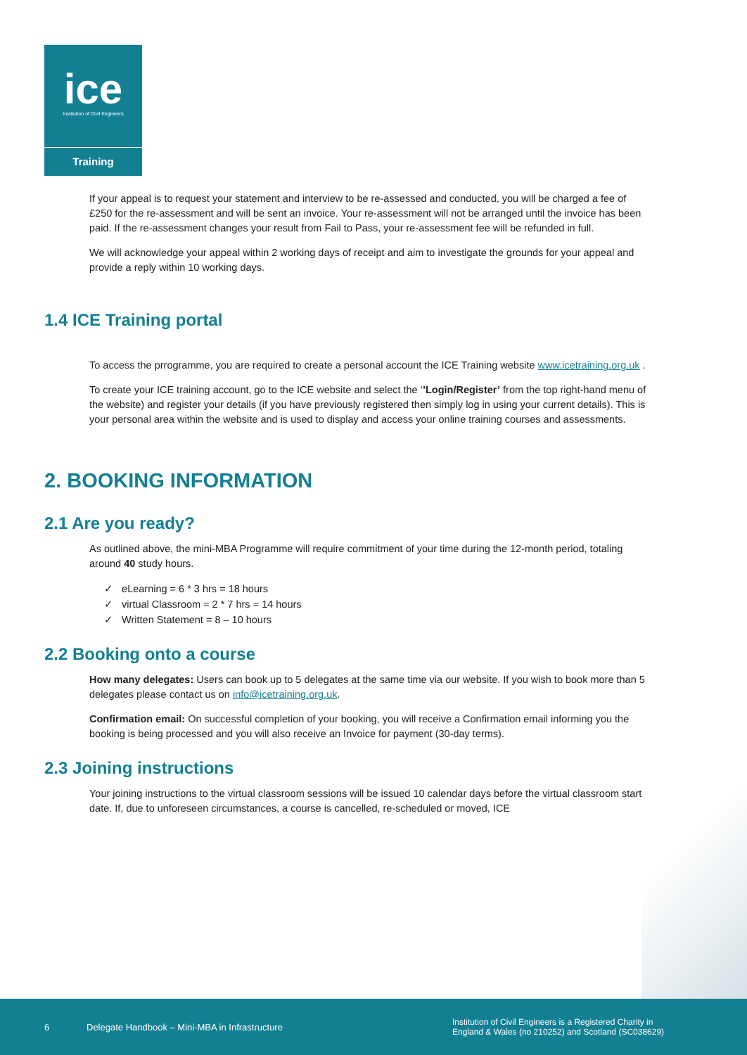ice
Institution of Civil Engineers
Training
If your appeal is to request your statement and interview to be re-assessed and conducted, you will be charged a fee of £250 for the re-assessment and will be sent an invoice. Your re-assessment will not be arranged until the invoice has been paid. If the re-assessment changes your result from Fail to Pass, your re-assessment fee will be refunded in full.
We will acknowledge your appeal within 2 working days of receipt and aim to investigate the grounds for your appeal and provide a reply within 10 working days.
1.4 ICE Training portal
To access the prrogramme, you are required to create a personal account the ICE Training website www.icetraining.org.uk .
To create your ICE training account, go to the ICE website and select the ‘’Login/Register’ from the top right-hand menu of the website) and register your details (if you have previously registered then simply log in using your current details). This is your personal area within the website and is used to display and access your online training courses and assessments.
2. BOOKING INFORMATION
2.1 Are you ready?
As outlined above, the mini-MBA Programme will require commitment of your time during the 12-month period, totaling around 40 study hours.
✓ eLearning = 6 * 3 hrs = 18 hours
✓ virtual Classroom = 2 * 7 hrs = 14 hours
✓ Written Statement = 8 – 10 hours
2.2 Booking onto a course
How many delegates: Users can book up to 5 delegates at the same time via our website. If you wish to book more than 5 delegates please contact us on info@icetraining.org.uk.
Confirmation email: On successful completion of your booking, you will receive a Confirmation email informing you the booking is being processed and you will also receive an Invoice for payment (30-day terms).
2.3 Joining instructions
Your joining instructions to the virtual classroom sessions will be issued 10 calendar days before the virtual classroom start date. If, due to unforeseen circumstances, a course is cancelled, re-scheduled or moved, ICE
6 Delegate Handbook – Mini-MBA in Infrastructure Institution of Civil Engineers is a Registered Charity in
England & Wales (no 210252) and Scotland (SC038629)